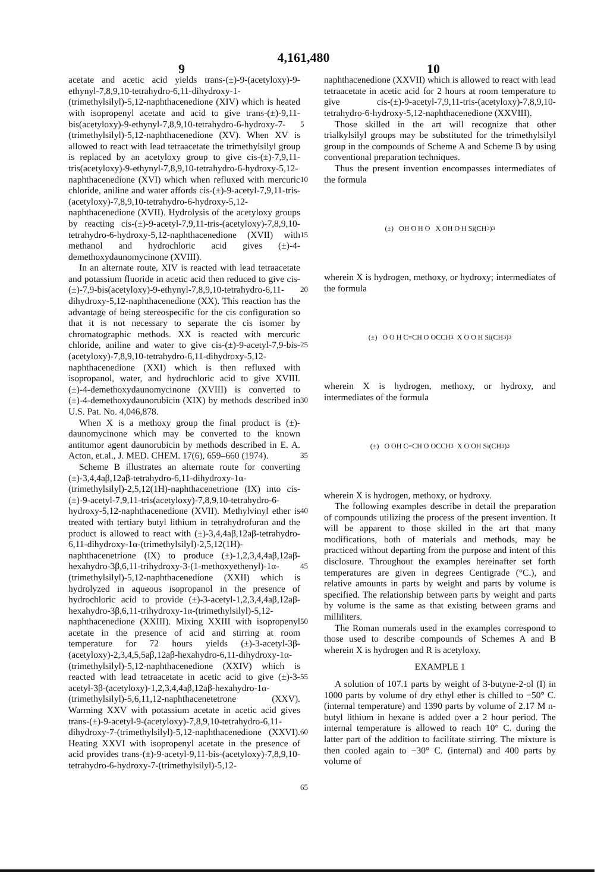4,161,480
9 10
acetate and acetic acid yields trans-(±)-9-(acetyloxy)-9-ethynyl-7,8,9,10-tetrahydro-6,11-dihydroxy-1-(trimethylsilyl)-5,12-naphthacenedione (XIV) which is heated with isopropenyl acetate and acid to give trans-(±)-9,11-bis(acetyloxy)-9-ethynyl-7,8,9,10-tetrahydro-6-hydroxy-7-(trimethylsilyl)-5,12-naphthacenedione (XV). When XV is allowed to react with lead tetraacetate the trimethylsilyl group is replaced by an acetyloxy group to give cis-(±)-7,9,11-tris(acetyloxy)-9-ethynyl-7,8,9,10-tetrahydro-6-hydroxy-5,12-naphthacenedione (XVI) which when refluxed with mercuric chloride, aniline and water affords cis-(±)-9-acetyl-7,9,11-tris-(acetyloxy)-7,8,9,10-tetrahydro-6-hydroxy-5,12-naphthacenedione (XVII). Hydrolysis of the acetyloxy groups by reacting cis-(±)-9-acetyl-7,9,11-tris-(acetyloxy)-7,8,9,10-tetrahydro-6-hydroxy-5,12-naphthacenedione (XVII) with methanol and hydrochloric acid gives (±)-4-demethoxydaunomycinone (XVIII).
In an alternate route, XIV is reacted with lead tetraacetate and potassium fluoride in acetic acid then reduced to give cis-(±)-7,9-bis(acetyloxy)-9-ethynyl-7,8,9,10-tetrahydro-6,11-dihydroxy-5,12-naphthacenedione (XX). This reaction has the advantage of being stereospecific for the cis configuration so that it is not necessary to separate the cis isomer by chromatographic methods. XX is reacted with mercuric chloride, aniline and water to give cis-(±)-9-acetyl-7,9-bis-(acetyloxy)-7,8,9,10-tetrahydro-6,11-dihydroxy-5,12-naphthacenedione (XXI) which is then refluxed with isopropanol, water, and hydrochloric acid to give XVIII. (±)-4-demethoxydaunomycinone (XVIII) is converted to (±)-4-demethoxydaunorubicin (XIX) by methods described in U.S. Pat. No. 4,046,878.
When X is a methoxy group the final product is (±)-daunomycinone which may be converted to the known antitumor agent daunorubicin by methods described in E. A. Acton, et.al., J. MED. CHEM. 17(6), 659–660 (1974).
Scheme B illustrates an alternate route for converting (±)-3,4,4aβ,12aβ-tetrahydro-6,11-dihydroxy-1α-(trimethylsilyl)-2,5,12(1H)-naphthacenetrione (IX) into cis-(±)-9-acetyl-7,9,11-tris(acetyloxy)-7,8,9,10-tetrahydro-6-hydroxy-5,12-naphthacenedione (XVII). Methylvinyl ether is treated with tertiary butyl lithium in tetrahydrofuran and the product is allowed to react with (±)-3,4,4aβ,12aβ-tetrahydro-6,11-dihydroxy-1α-(trimethylsilyl)-2,5,12(1H)-naphthacenetrione (IX) to produce (±)-1,2,3,4,4aβ,12aβ-hexahydro-3β,6,11-trihydroxy-3-(1-methoxyethenyl)-1α-(trimethylsilyl)-5,12-naphthacenedione (XXII) which is hydrolyzed in aqueous isopropanol in the presence of hydrochloric acid to provide (±)-3-acetyl-1,2,3,4,4aβ,12aβ-hexahydro-3β,6,11-trihydroxy-1α-(trimethylsilyl)-5,12-naphthacenedione (XXIII). Mixing XXIII with isopropenyl acetate in the presence of acid and stirring at room temperature for 72 hours yields (±)-3-acetyl-3β-(acetyloxy)-2,3,4,5,5aβ,12aβ-hexahydro-6,11-dihydroxy-1α-(trimethylsilyl)-5,12-naphthacenedione (XXIV) which is reacted with lead tetraacetate in acetic acid to give (±)-3-acetyl-3β-(acetyloxy)-1,2,3,4,4aβ,12aβ-hexahydro-1α-(trimethylsilyl)-5,6,11,12-naphthacenetetrone (XXV). Warming XXV with potassium acetate in acetic acid gives trans-(±)-9-acetyl-9-(acetyloxy)-7,8,9,10-tetrahydro-6,11-dihydroxy-7-(trimethylsilyl)-5,12-naphthacenedione (XXVI). Heating XXVI with isopropenyl acetate in the presence of acid provides trans-(±)-9-acetyl-9,11-bis-(acetyloxy)-7,8,9,10-tetrahydro-6-hydroxy-7-(trimethylsilyl)-5,12-
5
10
15
20
25
30
35
40
45
50
55
60
65
naphthacenedione (XXVII) which is allowed to react with lead tetraacetate in acetic acid for 2 hours at room temperature to give cis-(±)-9-acetyl-7,9,11-tris-(acetyloxy)-7,8,9,10-tetrahydro-6-hydroxy-5,12-naphthacenedione (XXVIII).
Those skilled in the art will recognize that other trialkylsilyl groups may be substituted for the trimethylsilyl group in the compounds of Scheme A and Scheme B by using conventional preparation techniques.
Thus the present invention encompasses intermediates of the formula
(±) OH O H O X OH O H Si(CH<sub>3</sub>)<sub>3</sub>
wherein X is hydrogen, methoxy, or hydroxy; intermediates of the formula
(±) O O H C≡CH O OCCH<sub>3</sub> X O O H Si(CH<sub>3</sub>)<sub>3</sub>
wherein X is hydrogen, methoxy, or hydroxy, and intermediates of the formula
(±) O OH C≡CH O OCCH<sub>3</sub> X O OH Si(CH<sub>3</sub>)<sub>3</sub>
wherein X is hydrogen, methoxy, or hydroxy.
The following examples describe in detail the preparation of compounds utilizing the process of the present invention. It will be apparent to those skilled in the art that many modifications, both of materials and methods, may be practiced without departing from the purpose and intent of this disclosure. Throughout the examples hereinafter set forth temperatures are given in degrees Centigrade (°C.), and relative amounts in parts by weight and parts by volume is specified. The relationship between parts by weight and parts by volume is the same as that existing between grams and milliliters.
The Roman numerals used in the examples correspond to those used to describe compounds of Schemes A and B wherein X is hydrogen and R is acetyloxy.
EXAMPLE 1
A solution of 107.1 parts by weight of 3-butyne-2-ol (I) in 1000 parts by volume of dry ethyl ether is chilled to −50° C. (internal temperature) and 1390 parts by volume of 2.17 M n-butyl lithium in hexane is added over a 2 hour period. The internal temperature is allowed to reach 10° C. during the latter part of the addition to facilitate stirring. The mixture is then cooled again to −30° C. (internal) and 400 parts by volume of